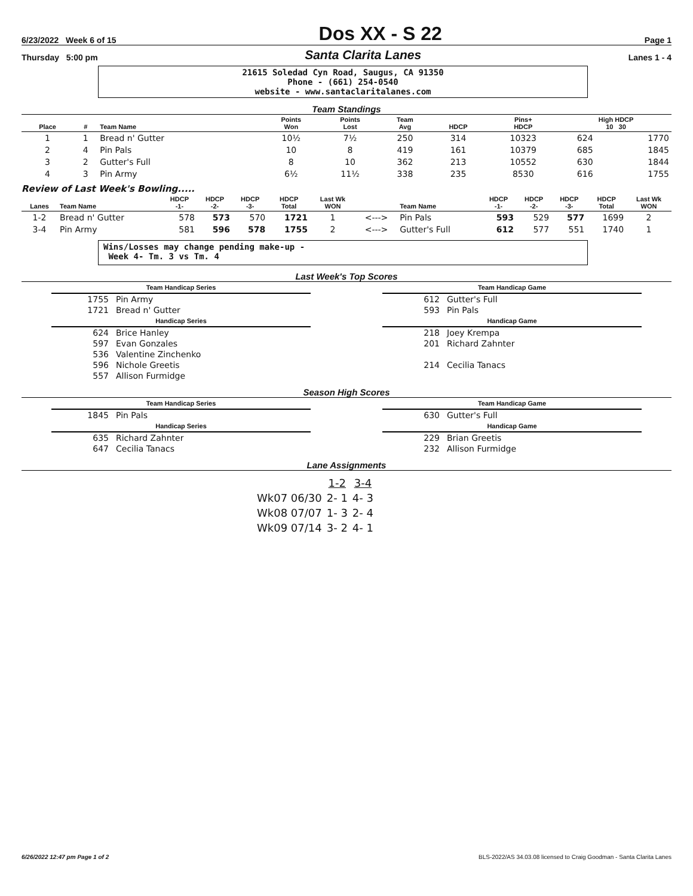6/23/2022 Week 6 of 15 Dos XX - S 22 Page 1
Thursday 5:00 pm Santa Clarita Lanes Lanes 1 - 4
21615 Soledad Cyn Road, Saugus, CA 91350
Phone - (661) 254-0540
website - www.santaclaritalanes.com
Team Standings
| Place | # | Team Name | Points Won | Points Lost | Team Avg | HDCP | Pins+ HDCP | High HDCP 10 30 | |
| --- | --- | --- | --- | --- | --- | --- | --- | --- | --- |
| 1 | 1 | Bread n' Gutter | 10½ | 7½ | 250 | 314 | 10323 | 624 | 1770 |
| 2 | 4 | Pin Pals | 10 | 8 | 419 | 161 | 10379 | 685 | 1845 |
| 3 | 2 | Gutter's Full | 8 | 10 | 362 | 213 | 10552 | 630 | 1844 |
| 4 | 3 | Pin Army | 6½ | 11½ | 338 | 235 | 8530 | 616 | 1755 |
Review of Last Week's Bowling.....
| Lanes | Team Name | HDCP -1- | HDCP -2- | HDCP -3- | HDCP Total | Last Wk WON | | Team Name | HDCP -1- | HDCP -2- | HDCP -3- | HDCP Total | Last Wk WON |
| --- | --- | --- | --- | --- | --- | --- | --- | --- | --- | --- | --- | --- | --- |
| 1-2 | Bread n' Gutter | 578 | 573 | 570 | 1721 | 1 | <---> | Pin Pals | 593 | 529 | 577 | 1699 | 2 |
| 3-4 | Pin Army | 581 | 596 | 578 | 1755 | 2 | <---> | Gutter's Full | 612 | 577 | 551 | 1740 | 1 |
Wins/Losses may change pending make-up -
Week 4- Tm. 3 vs Tm. 4
Last Week's Top Scores
| Team Handicap Series | |
| 1755 | Pin Army |
| 1721 | Bread n' Gutter |
| Handicap Series | |
| 624 | Brice Hanley |
| 597 | Evan Gonzales |
| 536 | Valentine Zinchenko |
| 596 | Nichole Greetis |
| 557 | Allison Furmidge |
| Team Handicap Game | |
| 612 | Gutter's Full |
| 593 | Pin Pals |
| Handicap Game | |
| 218 | Joey Krempa |
| 201 | Richard Zahnter |
| 214 | Cecilia Tanacs |
Season High Scores
| Team Handicap Series | |
| 1845 | Pin Pals |
| Handicap Series | |
| 635 | Richard Zahnter |
| 647 | Cecilia Tanacs |
| Team Handicap Game | |
| 630 | Gutter's Full |
| Handicap Game | |
| 229 | Brian Greetis |
| 232 | Allison Furmidge |
Lane Assignments
| | 1-2 | 3-4 |
| Wk07 06/30 | 2- 1 | 4- 3 |
| Wk08 07/07 | 1- 3 | 2- 4 |
| Wk09 07/14 | 3- 2 | 4- 1 |
6/26/2022 12:47 pm Page 1 of 2 BLS-2022/AS 34.03.08 licensed to Craig Goodman - Santa Clarita Lanes